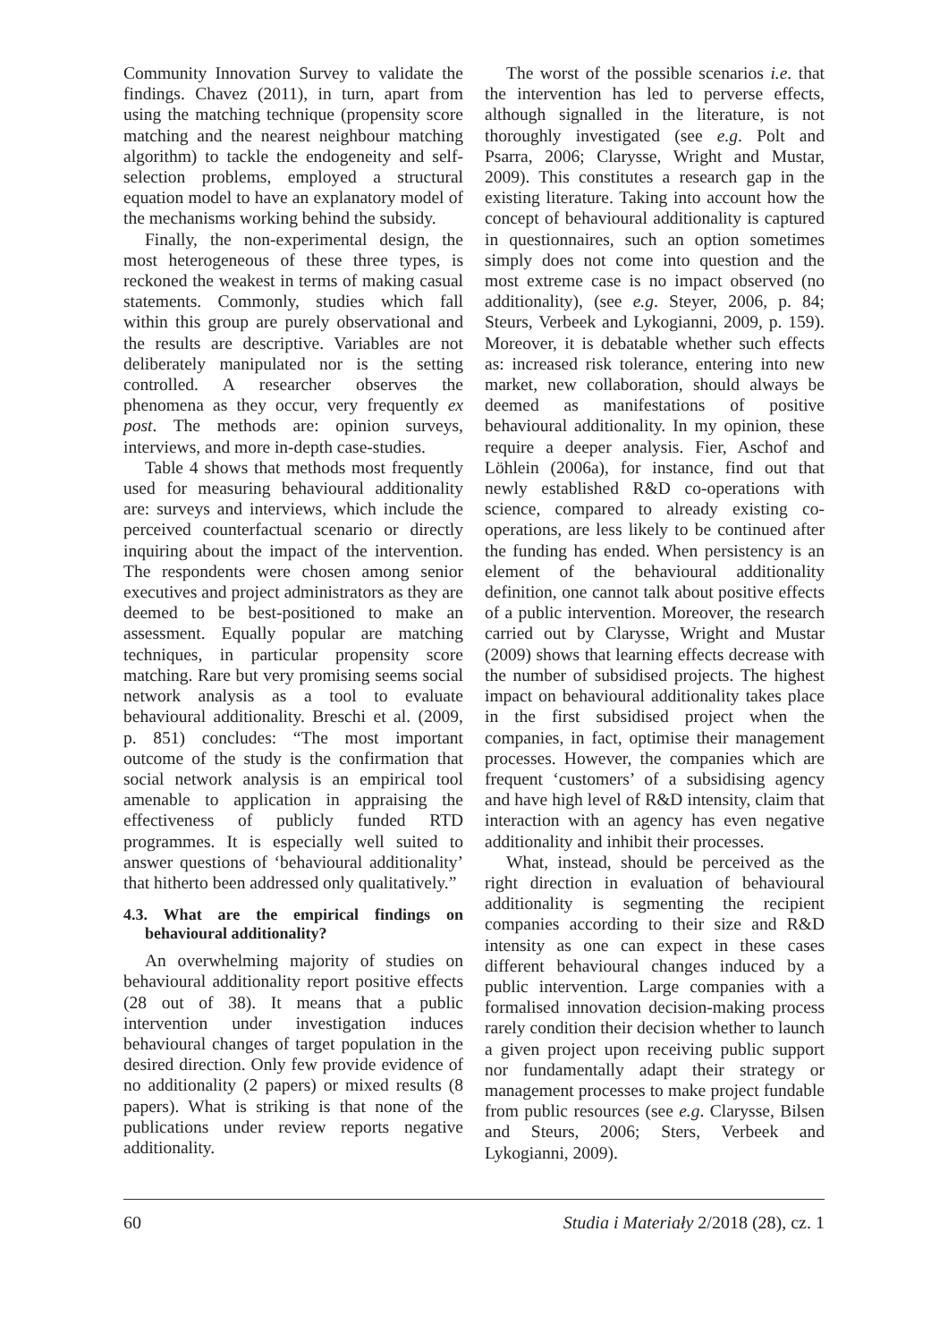Community Innovation Survey to validate the findings. Chavez (2011), in turn, apart from using the matching technique (propensity score matching and the nearest neighbour matching algorithm) to tackle the endogeneity and self-selection problems, employed a structural equation model to have an explanatory model of the mechanisms working behind the subsidy.
Finally, the non-experimental design, the most heterogeneous of these three types, is reckoned the weakest in terms of making casual statements. Commonly, studies which fall within this group are purely observational and the results are descriptive. Variables are not deliberately manipulated nor is the setting controlled. A researcher observes the phenomena as they occur, very frequently ex post. The methods are: opinion surveys, interviews, and more in-depth case-studies.
Table 4 shows that methods most frequently used for measuring behavioural additionality are: surveys and interviews, which include the perceived counterfactual scenario or directly inquiring about the impact of the intervention. The respondents were chosen among senior executives and project administrators as they are deemed to be best-positioned to make an assessment. Equally popular are matching techniques, in particular propensity score matching. Rare but very promising seems social network analysis as a tool to evaluate behavioural additionality. Breschi et al. (2009, p. 851) concludes: “The most important outcome of the study is the confirmation that social network analysis is an empirical tool amenable to application in appraising the effectiveness of publicly funded RTD programmes. It is especially well suited to answer questions of ‘behavioural additionality’ that hitherto been addressed only qualitatively.”
4.3. What are the empirical findings on behavioural additionality?
An overwhelming majority of studies on behavioural additionality report positive effects (28 out of 38). It means that a public intervention under investigation induces behavioural changes of target population in the desired direction. Only few provide evidence of no additionality (2 papers) or mixed results (8 papers). What is striking is that none of the publications under review reports negative additionality.
The worst of the possible scenarios i.e. that the intervention has led to perverse effects, although signalled in the literature, is not thoroughly investigated (see e.g. Polt and Psarra, 2006; Clarysse, Wright and Mustar, 2009). This constitutes a research gap in the existing literature. Taking into account how the concept of behavioural additionality is captured in questionnaires, such an option sometimes simply does not come into question and the most extreme case is no impact observed (no additionality), (see e.g. Steyer, 2006, p. 84; Steurs, Verbeek and Lykogianni, 2009, p. 159). Moreover, it is debatable whether such effects as: increased risk tolerance, entering into new market, new collaboration, should always be deemed as manifestations of positive behavioural additionality. In my opinion, these require a deeper analysis. Fier, Aschof and Löhlein (2006a), for instance, find out that newly established R&D co-operations with science, compared to already existing co-operations, are less likely to be continued after the funding has ended. When persistency is an element of the behavioural additionality definition, one cannot talk about positive effects of a public intervention. Moreover, the research carried out by Clarysse, Wright and Mustar (2009) shows that learning effects decrease with the number of subsidised projects. The highest impact on behavioural additionality takes place in the first subsidised project when the companies, in fact, optimise their management processes. However, the companies which are frequent ‘customers’ of a subsidising agency and have high level of R&D intensity, claim that interaction with an agency has even negative additionality and inhibit their processes.
What, instead, should be perceived as the right direction in evaluation of behavioural additionality is segmenting the recipient companies according to their size and R&D intensity as one can expect in these cases different behavioural changes induced by a public intervention. Large companies with a formalised innovation decision-making process rarely condition their decision whether to launch a given project upon receiving public support nor fundamentally adapt their strategy or management processes to make project fundable from public resources (see e.g. Clarysse, Bilsen and Steurs, 2006; Sters, Verbeek and Lykogianni, 2009).
60 Studia i Materiały 2/2018 (28), cz. 1